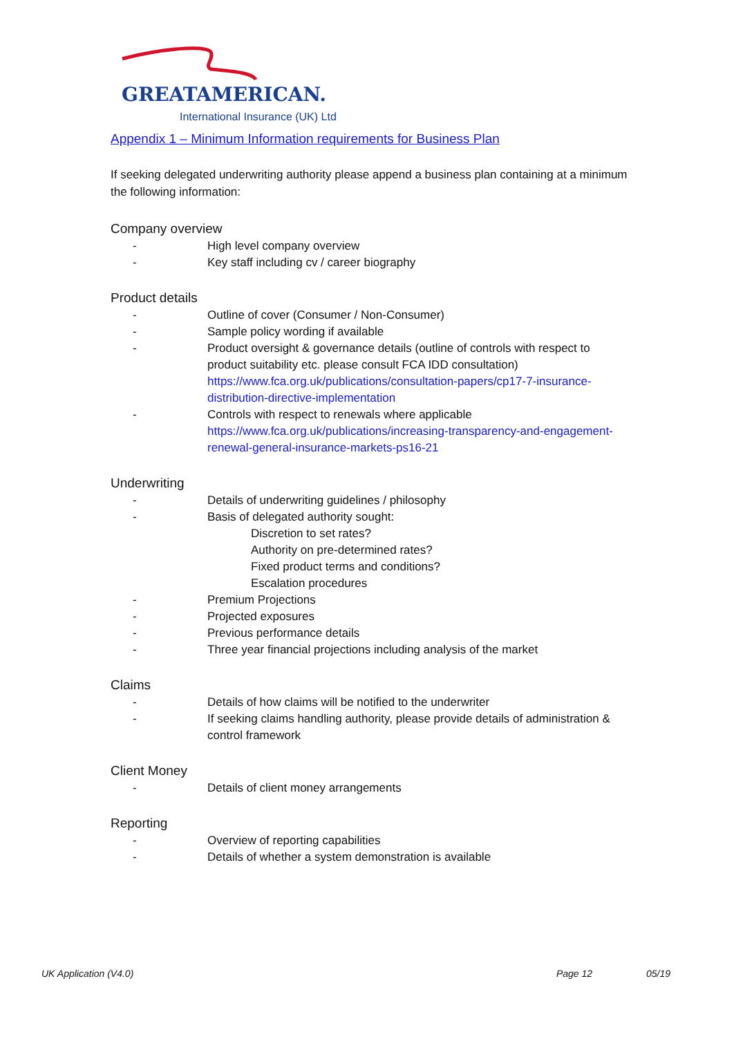GREATAMERICAN.
International Insurance (UK) Ltd
Appendix 1 – Minimum Information requirements for Business Plan
If seeking delegated underwriting authority please append a business plan containing at a minimum the following information:
Company overview
- High level company overview
- Key staff including cv / career biography
Product details
- Outline of cover (Consumer / Non-Consumer)
- Sample policy wording if available
- Product oversight & governance details (outline of controls with respect to product suitability etc. please consult FCA IDD consultation) https://www.fca.org.uk/publications/consultation-papers/cp17-7-insurance-distribution-directive-implementation
- Controls with respect to renewals where applicable https://www.fca.org.uk/publications/increasing-transparency-and-engagement-renewal-general-insurance-markets-ps16-21
Underwriting
- Details of underwriting guidelines / philosophy
- Basis of delegated authority sought:
Discretion to set rates?
Authority on pre-determined rates?
Fixed product terms and conditions?
Escalation procedures
- Premium Projections
- Projected exposures
- Previous performance details
- Three year financial projections including analysis of the market
Claims
- Details of how claims will be notified to the underwriter
- If seeking claims handling authority, please provide details of administration & control framework
Client Money
- Details of client money arrangements
Reporting
- Overview of reporting capabilities
- Details of whether a system demonstration is available
UK Application (V4.0) Page 12 05/19